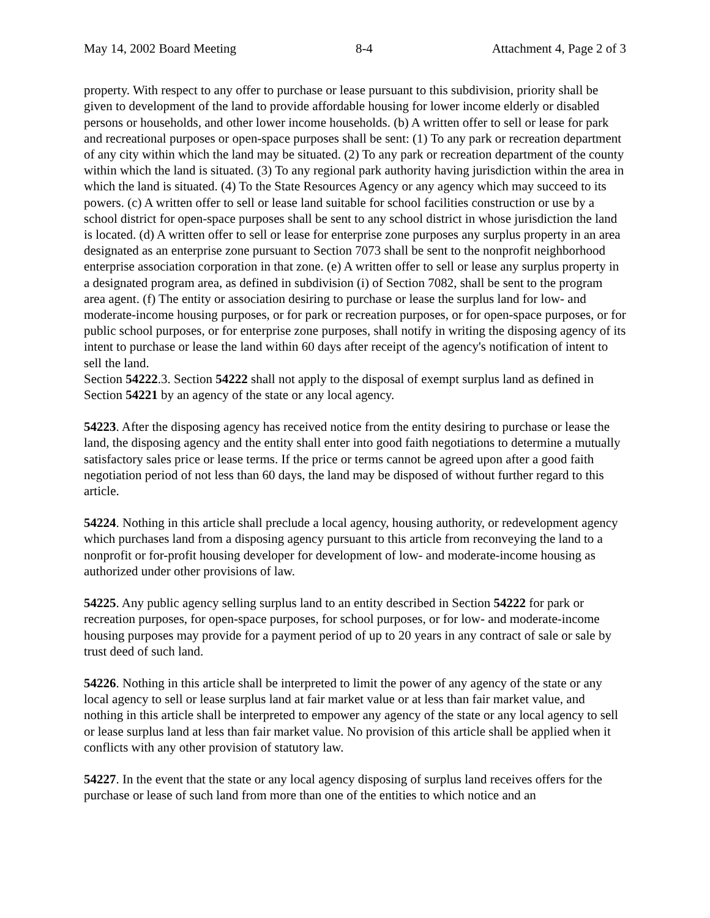May 14, 2002 Board Meeting 8-4 Attachment 4, Page 2 of 3
property. With respect to any offer to purchase or lease pursuant to this subdivision, priority shall be given to development of the land to provide affordable housing for lower income elderly or disabled persons or households, and other lower income households. (b) A written offer to sell or lease for park and recreational purposes or open-space purposes shall be sent: (1) To any park or recreation department of any city within which the land may be situated. (2) To any park or recreation department of the county within which the land is situated. (3) To any regional park authority having jurisdiction within the area in which the land is situated. (4) To the State Resources Agency or any agency which may succeed to its powers. (c) A written offer to sell or lease land suitable for school facilities construction or use by a school district for open-space purposes shall be sent to any school district in whose jurisdiction the land is located. (d) A written offer to sell or lease for enterprise zone purposes any surplus property in an area designated as an enterprise zone pursuant to Section 7073 shall be sent to the nonprofit neighborhood enterprise association corporation in that zone. (e) A written offer to sell or lease any surplus property in a designated program area, as defined in subdivision (i) of Section 7082, shall be sent to the program area agent. (f) The entity or association desiring to purchase or lease the surplus land for low- and moderate-income housing purposes, or for park or recreation purposes, or for open-space purposes, or for public school purposes, or for enterprise zone purposes, shall notify in writing the disposing agency of its intent to purchase or lease the land within 60 days after receipt of the agency's notification of intent to sell the land.
Section 54222.3. Section 54222 shall not apply to the disposal of exempt surplus land as defined in Section 54221 by an agency of the state or any local agency.
54223. After the disposing agency has received notice from the entity desiring to purchase or lease the land, the disposing agency and the entity shall enter into good faith negotiations to determine a mutually satisfactory sales price or lease terms. If the price or terms cannot be agreed upon after a good faith negotiation period of not less than 60 days, the land may be disposed of without further regard to this article.
54224. Nothing in this article shall preclude a local agency, housing authority, or redevelopment agency which purchases land from a disposing agency pursuant to this article from reconveying the land to a nonprofit or for-profit housing developer for development of low- and moderate-income housing as authorized under other provisions of law.
54225. Any public agency selling surplus land to an entity described in Section 54222 for park or recreation purposes, for open-space purposes, for school purposes, or for low- and moderate-income housing purposes may provide for a payment period of up to 20 years in any contract of sale or sale by trust deed of such land.
54226. Nothing in this article shall be interpreted to limit the power of any agency of the state or any local agency to sell or lease surplus land at fair market value or at less than fair market value, and nothing in this article shall be interpreted to empower any agency of the state or any local agency to sell or lease surplus land at less than fair market value. No provision of this article shall be applied when it conflicts with any other provision of statutory law.
54227. In the event that the state or any local agency disposing of surplus land receives offers for the purchase or lease of such land from more than one of the entities to which notice and an